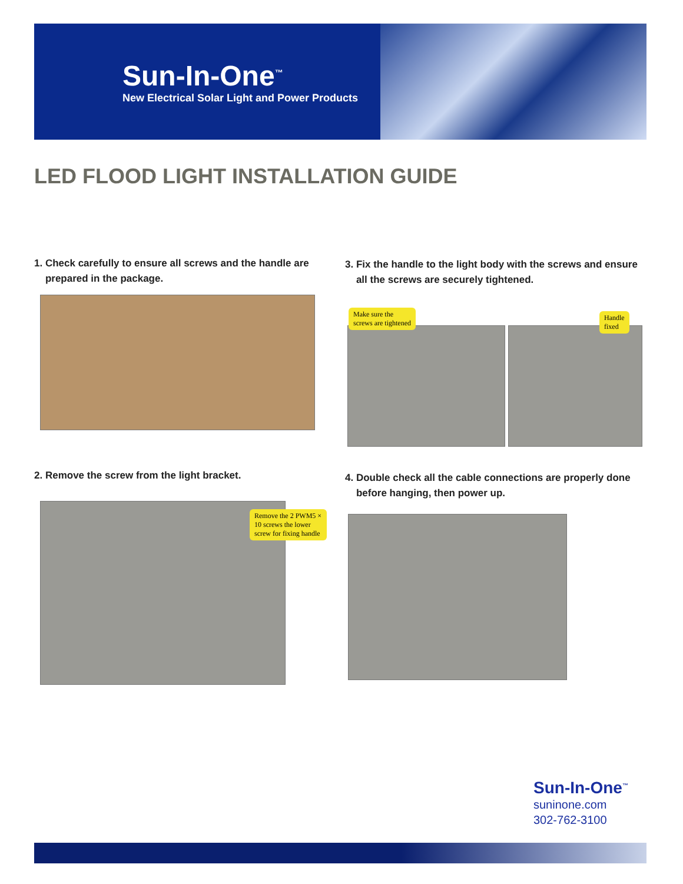Sun-In-One<sup>™</sup>
New Electrical Solar Light and Power Products
LED FLOOD LIGHT INSTALLATION GUIDE
1. Check carefully to ensure all screws and the handle are
prepared in the package.
3. Fix the handle to the light body with the screws and ensure
all the screws are securely tightened.
Make sure the
screws are tightened
Handle
fixed
2. Remove the screw from the light bracket.
Remove the 2 PWM5 × 10 screws the lower screw for fixing handle
4. Double check all the cable connections are properly done
before hanging, then power up.
Sun-In-One<sup>™</sup>
suninone.com
302-762-3100